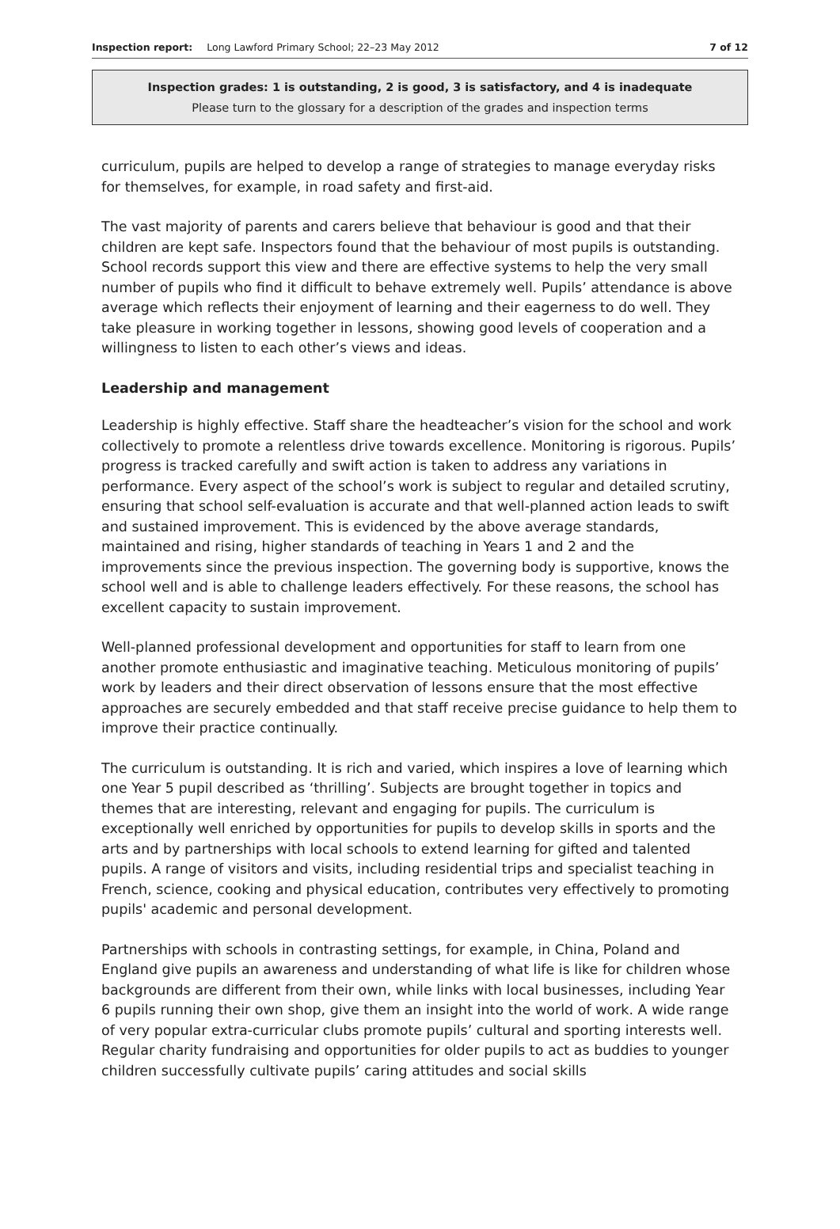Inspection report: Long Lawford Primary School; 22–23 May 2012 7 of 12
Inspection grades: 1 is outstanding, 2 is good, 3 is satisfactory, and 4 is inadequate
Please turn to the glossary for a description of the grades and inspection terms
curriculum, pupils are helped to develop a range of strategies to manage everyday risks for themselves, for example, in road safety and first-aid.
The vast majority of parents and carers believe that behaviour is good and that their children are kept safe. Inspectors found that the behaviour of most pupils is outstanding. School records support this view and there are effective systems to help the very small number of pupils who find it difficult to behave extremely well. Pupils’ attendance is above average which reflects their enjoyment of learning and their eagerness to do well. They take pleasure in working together in lessons, showing good levels of cooperation and a willingness to listen to each other’s views and ideas.
Leadership and management
Leadership is highly effective. Staff share the headteacher’s vision for the school and work collectively to promote a relentless drive towards excellence. Monitoring is rigorous. Pupils’ progress is tracked carefully and swift action is taken to address any variations in performance. Every aspect of the school’s work is subject to regular and detailed scrutiny, ensuring that school self-evaluation is accurate and that well-planned action leads to swift and sustained improvement. This is evidenced by the above average standards, maintained and rising, higher standards of teaching in Years 1 and 2 and the improvements since the previous inspection. The governing body is supportive, knows the school well and is able to challenge leaders effectively. For these reasons, the school has excellent capacity to sustain improvement.
Well-planned professional development and opportunities for staff to learn from one another promote enthusiastic and imaginative teaching. Meticulous monitoring of pupils’ work by leaders and their direct observation of lessons ensure that the most effective approaches are securely embedded and that staff receive precise guidance to help them to improve their practice continually.
The curriculum is outstanding. It is rich and varied, which inspires a love of learning which one Year 5 pupil described as ‘thrilling’. Subjects are brought together in topics and themes that are interesting, relevant and engaging for pupils. The curriculum is exceptionally well enriched by opportunities for pupils to develop skills in sports and the arts and by partnerships with local schools to extend learning for gifted and talented pupils. A range of visitors and visits, including residential trips and specialist teaching in French, science, cooking and physical education, contributes very effectively to promoting pupils' academic and personal development.
Partnerships with schools in contrasting settings, for example, in China, Poland and England give pupils an awareness and understanding of what life is like for children whose backgrounds are different from their own, while links with local businesses, including Year 6 pupils running their own shop, give them an insight into the world of work. A wide range of very popular extra-curricular clubs promote pupils’ cultural and sporting interests well. Regular charity fundraising and opportunities for older pupils to act as buddies to younger children successfully cultivate pupils’ caring attitudes and social skills